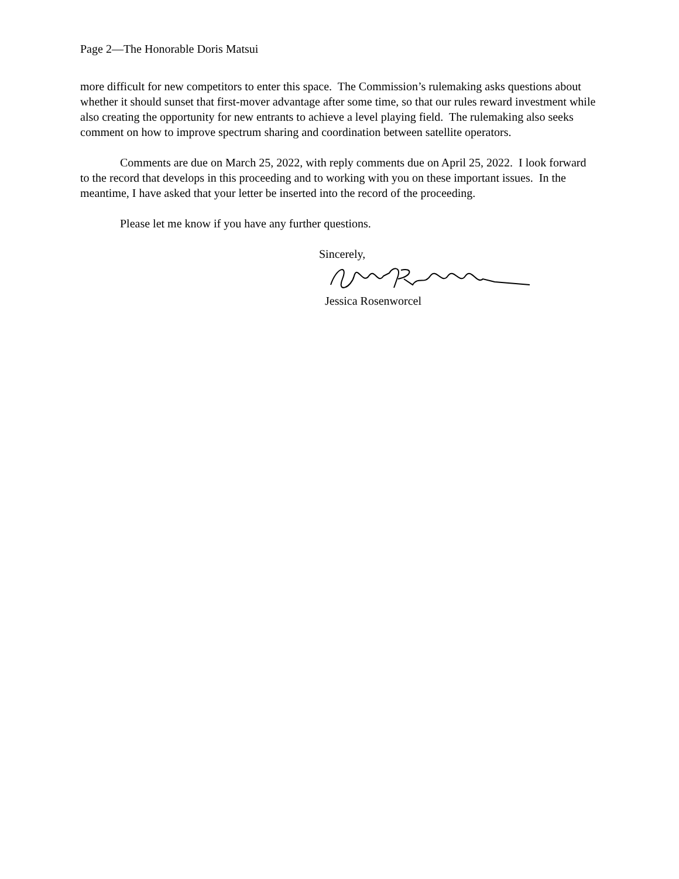Page 2—The Honorable Doris Matsui
more difficult for new competitors to enter this space. The Commission’s rulemaking asks questions about whether it should sunset that first-mover advantage after some time, so that our rules reward investment while also creating the opportunity for new entrants to achieve a level playing field. The rulemaking also seeks comment on how to improve spectrum sharing and coordination between satellite operators.
Comments are due on March 25, 2022, with reply comments due on April 25, 2022. I look forward to the record that develops in this proceeding and to working with you on these important issues. In the meantime, I have asked that your letter be inserted into the record of the proceeding.
Please let me know if you have any further questions.
Sincerely,
Jessica Rosenworcel